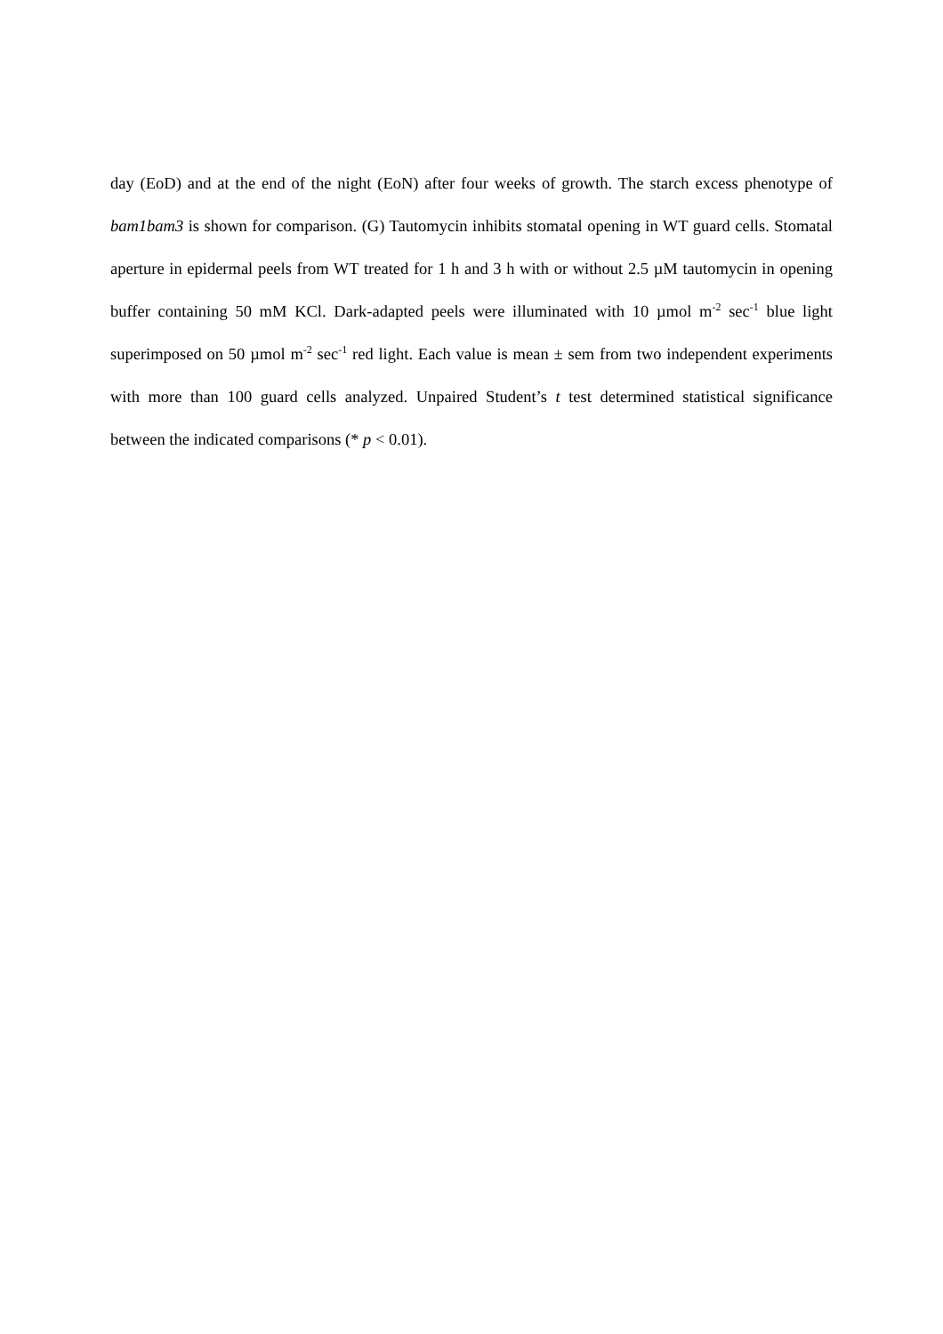day (EoD) and at the end of the night (EoN) after four weeks of growth. The starch excess phenotype of bam1bam3 is shown for comparison. (G) Tautomycin inhibits stomatal opening in WT guard cells. Stomatal aperture in epidermal peels from WT treated for 1 h and 3 h with or without 2.5 µM tautomycin in opening buffer containing 50 mM KCl. Dark-adapted peels were illuminated with 10 µmol m<sup>-2</sup> sec<sup>-1</sup> blue light superimposed on 50 µmol m<sup>-2</sup> sec<sup>-1</sup> red light. Each value is mean ± sem from two independent experiments with more than 100 guard cells analyzed. Unpaired Student’s t test determined statistical significance between the indicated comparisons (* p < 0.01).